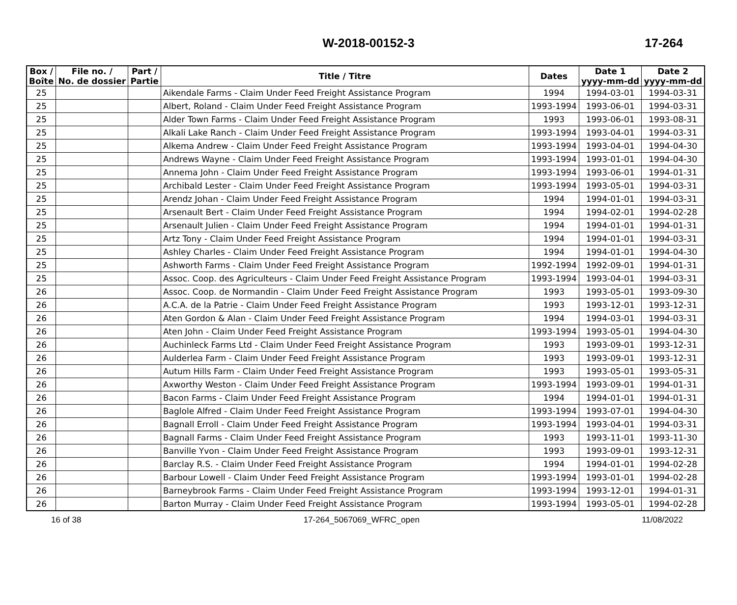W-2018-00152-3
17-264
| Box / Boîte | File no. / No. de dossier | Part / Partie | Title / Titre | Dates | Date 1 yyyy-mm-dd | Date 2 yyyy-mm-dd |
| --- | --- | --- | --- | --- | --- | --- |
| 25 | | | Aikendale Farms - Claim Under Feed Freight Assistance Program | 1994 | 1994-03-01 | 1994-03-31 |
| 25 | | | Albert, Roland - Claim Under Feed Freight Assistance Program | 1993-1994 | 1993-06-01 | 1994-03-31 |
| 25 | | | Alder Town Farms - Claim Under Feed Freight Assistance Program | 1993 | 1993-06-01 | 1993-08-31 |
| 25 | | | Alkali Lake Ranch - Claim Under Feed Freight Assistance Program | 1993-1994 | 1993-04-01 | 1994-03-31 |
| 25 | | | Alkema Andrew - Claim Under Feed Freight Assistance Program | 1993-1994 | 1993-04-01 | 1994-04-30 |
| 25 | | | Andrews Wayne - Claim Under Feed Freight Assistance Program | 1993-1994 | 1993-01-01 | 1994-04-30 |
| 25 | | | Annema John - Claim Under Feed Freight Assistance Program | 1993-1994 | 1993-06-01 | 1994-01-31 |
| 25 | | | Archibald Lester - Claim Under Feed Freight Assistance Program | 1993-1994 | 1993-05-01 | 1994-03-31 |
| 25 | | | Arendz Johan - Claim Under Feed Freight Assistance Program | 1994 | 1994-01-01 | 1994-03-31 |
| 25 | | | Arsenault Bert - Claim Under Feed Freight Assistance Program | 1994 | 1994-02-01 | 1994-02-28 |
| 25 | | | Arsenault Julien - Claim Under Feed Freight Assistance Program | 1994 | 1994-01-01 | 1994-01-31 |
| 25 | | | Artz Tony - Claim Under Feed Freight Assistance Program | 1994 | 1994-01-01 | 1994-03-31 |
| 25 | | | Ashley Charles - Claim Under Feed Freight Assistance Program | 1994 | 1994-01-01 | 1994-04-30 |
| 25 | | | Ashworth Farms - Claim Under Feed Freight Assistance Program | 1992-1994 | 1992-09-01 | 1994-01-31 |
| 25 | | | Assoc. Coop. des Agriculteurs - Claim Under Feed Freight Assistance Program | 1993-1994 | 1993-04-01 | 1994-03-31 |
| 26 | | | Assoc. Coop. de Normandin - Claim Under Feed Freight Assistance Program | 1993 | 1993-05-01 | 1993-09-30 |
| 26 | | | A.C.A. de la Patrie - Claim Under Feed Freight Assistance Program | 1993 | 1993-12-01 | 1993-12-31 |
| 26 | | | Aten Gordon & Alan - Claim Under Feed Freight Assistance Program | 1994 | 1994-03-01 | 1994-03-31 |
| 26 | | | Aten John - Claim Under Feed Freight Assistance Program | 1993-1994 | 1993-05-01 | 1994-04-30 |
| 26 | | | Auchinleck Farms Ltd - Claim Under Feed Freight Assistance Program | 1993 | 1993-09-01 | 1993-12-31 |
| 26 | | | Aulderlea Farm - Claim Under Feed Freight Assistance Program | 1993 | 1993-09-01 | 1993-12-31 |
| 26 | | | Autum Hills Farm - Claim Under Feed Freight Assistance Program | 1993 | 1993-05-01 | 1993-05-31 |
| 26 | | | Axworthy Weston - Claim Under Feed Freight Assistance Program | 1993-1994 | 1993-09-01 | 1994-01-31 |
| 26 | | | Bacon Farms - Claim Under Feed Freight Assistance Program | 1994 | 1994-01-01 | 1994-01-31 |
| 26 | | | Baglole Alfred - Claim Under Feed Freight Assistance Program | 1993-1994 | 1993-07-01 | 1994-04-30 |
| 26 | | | Bagnall Erroll - Claim Under Feed Freight Assistance Program | 1993-1994 | 1993-04-01 | 1994-03-31 |
| 26 | | | Bagnall Farms - Claim Under Feed Freight Assistance Program | 1993 | 1993-11-01 | 1993-11-30 |
| 26 | | | Banville Yvon - Claim Under Feed Freight Assistance Program | 1993 | 1993-09-01 | 1993-12-31 |
| 26 | | | Barclay R.S. - Claim Under Feed Freight Assistance Program | 1994 | 1994-01-01 | 1994-02-28 |
| 26 | | | Barbour Lowell - Claim Under Feed Freight Assistance Program | 1993-1994 | 1993-01-01 | 1994-02-28 |
| 26 | | | Barneybrook Farms - Claim Under Feed Freight Assistance Program | 1993-1994 | 1993-12-01 | 1994-01-31 |
| 26 | | | Barton Murray - Claim Under Feed Freight Assistance Program | 1993-1994 | 1993-05-01 | 1994-02-28 |
16 of 38 17-264_5067069_WFRC_open 11/08/2022